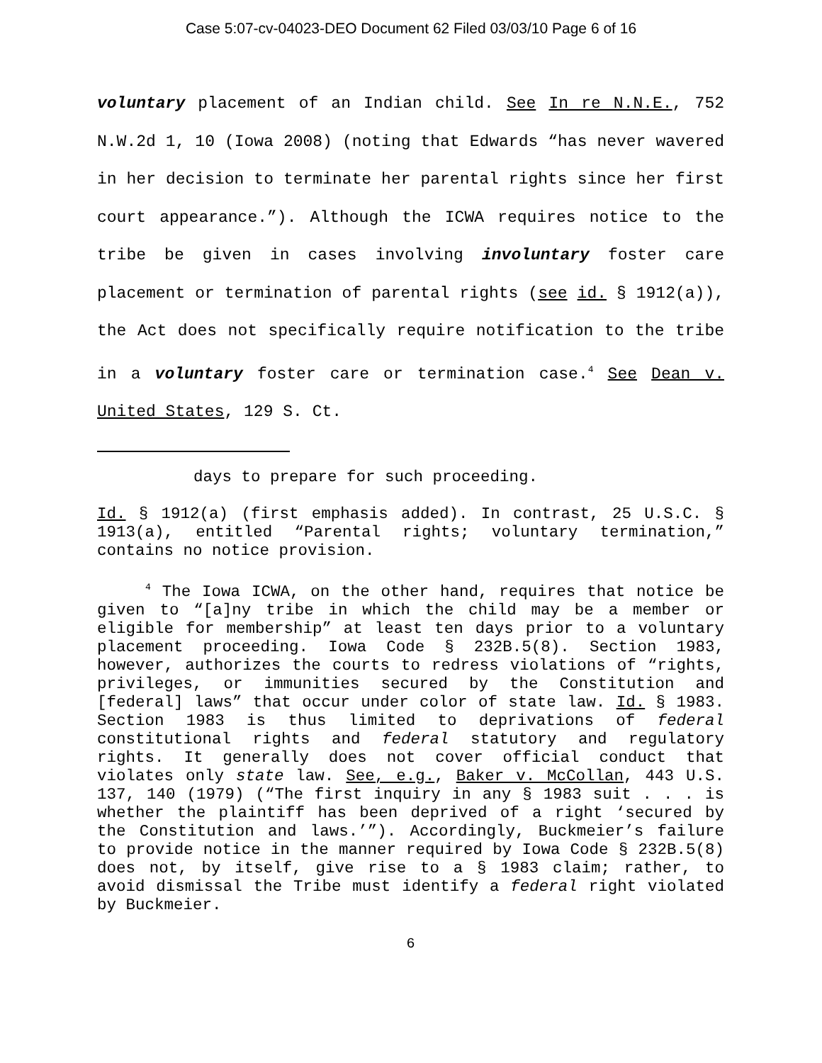Case 5:07-cv-04023-DEO Document 62 Filed 03/03/10 Page 6 of 16
voluntary placement of an Indian child. See In re N.N.E., 752 N.W.2d 1, 10 (Iowa 2008) (noting that Edwards “has never wavered in her decision to terminate her parental rights since her first court appearance.”). Although the ICWA requires notice to the tribe be given in cases involving involuntary foster care placement or termination of parental rights (see id. § 1912(a)), the Act does not specifically require notification to the tribe in a voluntary foster care or termination case.<sup>4</sup> See Dean v. United States, 129 S. Ct.
days to prepare for such proceeding.
Id. § 1912(a) (first emphasis added). In contrast, 25 U.S.C. § 1913(a), entitled “Parental rights; voluntary termination,” contains no notice provision.
<sup>4</sup> The Iowa ICWA, on the other hand, requires that notice be given to “[a]ny tribe in which the child may be a member or eligible for membership” at least ten days prior to a voluntary placement proceeding. Iowa Code § 232B.5(8). Section 1983, however, authorizes the courts to redress violations of “rights, privileges, or immunities secured by the Constitution and [federal] laws” that occur under color of state law. Id. § 1983. Section 1983 is thus limited to deprivations of federal constitutional rights and federal statutory and regulatory rights. It generally does not cover official conduct that violates only state law. See, e.g., Baker v. McCollan, 443 U.S. 137, 140 (1979) (“The first inquiry in any § 1983 suit . . . is whether the plaintiff has been deprived of a right ‘secured by the Constitution and laws.’”). Accordingly, Buckmeier’s failure to provide notice in the manner required by Iowa Code § 232B.5(8) does not, by itself, give rise to a § 1983 claim; rather, to avoid dismissal the Tribe must identify a federal right violated by Buckmeier.
6